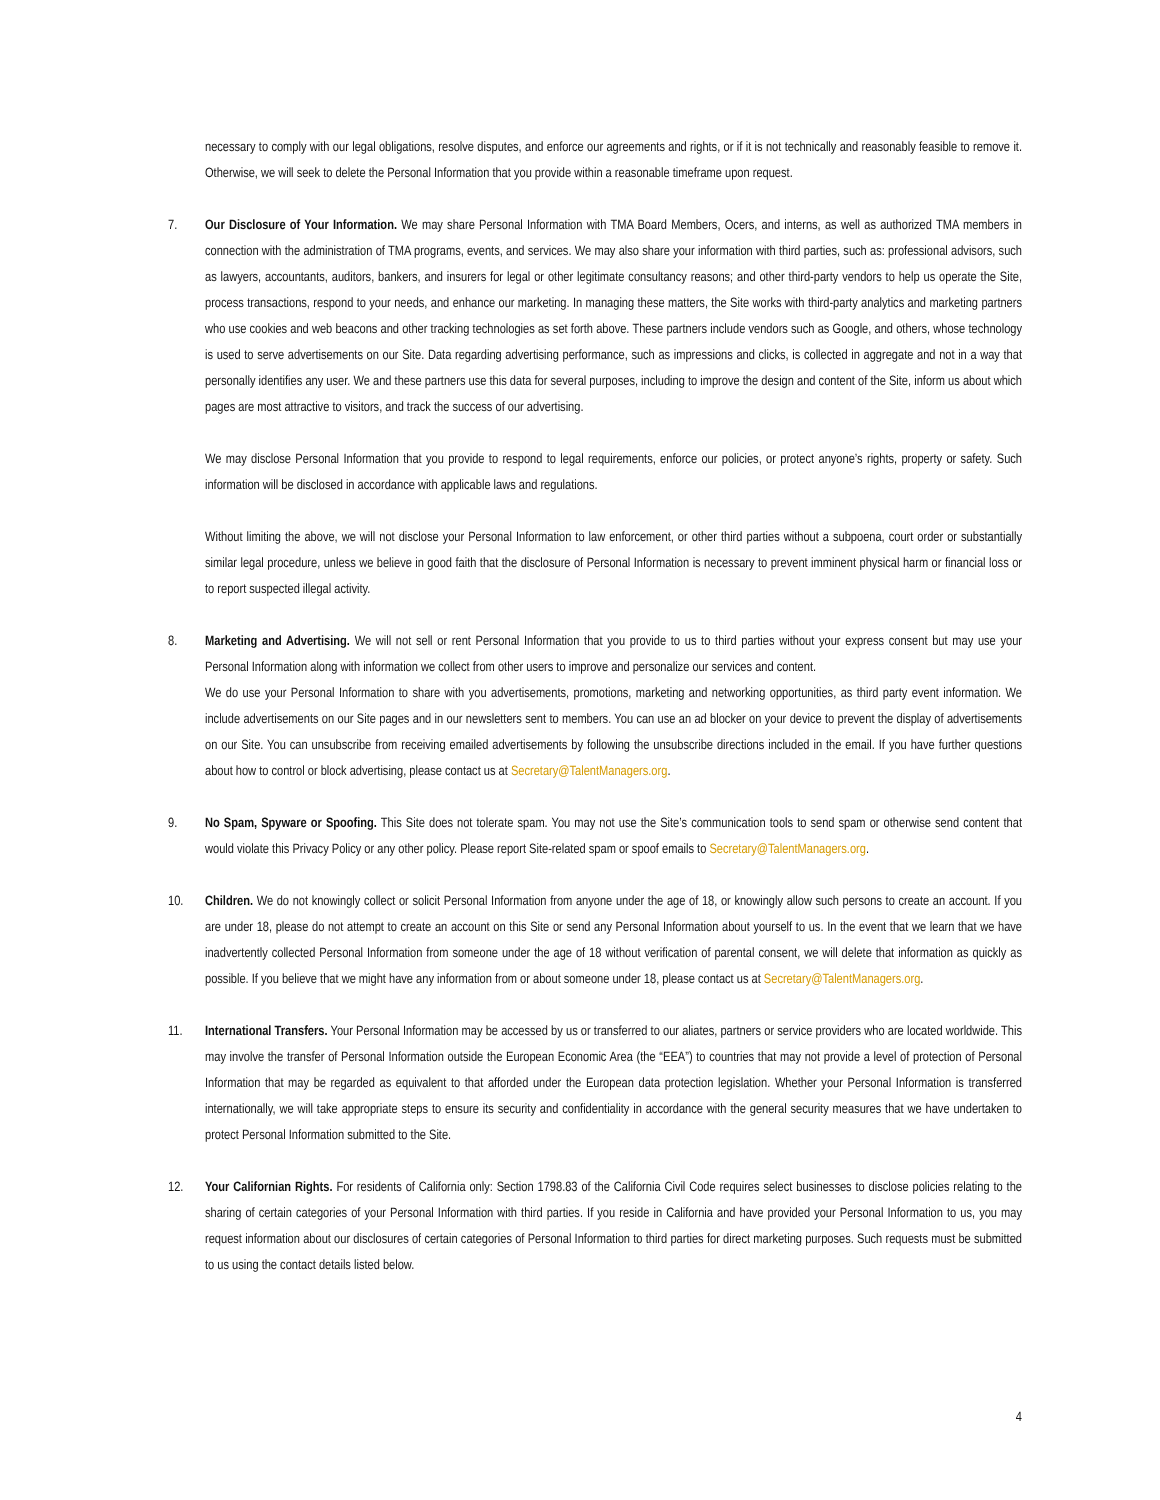necessary to comply with our legal obligations, resolve disputes, and enforce our agreements and rights, or if it is not technically and reasonably feasible to remove it. Otherwise, we will seek to delete the Personal Information that you provide within a reasonable timeframe upon request.
7. Our Disclosure of Your Information. We may share Personal Information with TMA Board Members, Ocers, and interns, as well as authorized TMA members in connection with the administration of TMA programs, events, and services. We may also share your information with third parties, such as: professional advisors, such as lawyers, accountants, auditors, bankers, and insurers for legal or other legitimate consultancy reasons; and other third-party vendors to help us operate the Site, process transactions, respond to your needs, and enhance our marketing. In managing these matters, the Site works with third-party analytics and marketing partners who use cookies and web beacons and other tracking technologies as set forth above. These partners include vendors such as Google, and others, whose technology is used to serve advertisements on our Site. Data regarding advertising performance, such as impressions and clicks, is collected in aggregate and not in a way that personally identifies any user. We and these partners use this data for several purposes, including to improve the design and content of the Site, inform us about which pages are most attractive to visitors, and track the success of our advertising.
We may disclose Personal Information that you provide to respond to legal requirements, enforce our policies, or protect anyone’s rights, property or safety. Such information will be disclosed in accordance with applicable laws and regulations.
Without limiting the above, we will not disclose your Personal Information to law enforcement, or other third parties without a subpoena, court order or substantially similar legal procedure, unless we believe in good faith that the disclosure of Personal Information is necessary to prevent imminent physical harm or financial loss or to report suspected illegal activity.
8. Marketing and Advertising. We will not sell or rent Personal Information that you provide to us to third parties without your express consent but may use your Personal Information along with information we collect from other users to improve and personalize our services and content.
We do use your Personal Information to share with you advertisements, promotions, marketing and networking opportunities, as third party event information. We include advertisements on our Site pages and in our newsletters sent to members. You can use an ad blocker on your device to prevent the display of advertisements on our Site. You can unsubscribe from receiving emailed advertisements by following the unsubscribe directions included in the email. If you have further questions about how to control or block advertising, please contact us at Secretary@TalentManagers.org.
9. No Spam, Spyware or Spoofing. This Site does not tolerate spam. You may not use the Site’s communication tools to send spam or otherwise send content that would violate this Privacy Policy or any other policy. Please report Site-related spam or spoof emails to Secretary@TalentManagers.org.
10. Children. We do not knowingly collect or solicit Personal Information from anyone under the age of 18, or knowingly allow such persons to create an account. If you are under 18, please do not attempt to create an account on this Site or send any Personal Information about yourself to us. In the event that we learn that we have inadvertently collected Personal Information from someone under the age of 18 without verification of parental consent, we will delete that information as quickly as possible. If you believe that we might have any information from or about someone under 18, please contact us at Secretary@TalentManagers.org.
11. International Transfers. Your Personal Information may be accessed by us or transferred to our aliates, partners or service providers who are located worldwide. This may involve the transfer of Personal Information outside the European Economic Area (the “EEA”) to countries that may not provide a level of protection of Personal Information that may be regarded as equivalent to that afforded under the European data protection legislation. Whether your Personal Information is transferred internationally, we will take appropriate steps to ensure its security and confidentiality in accordance with the general security measures that we have undertaken to protect Personal Information submitted to the Site.
12. Your Californian Rights. For residents of California only: Section 1798.83 of the California Civil Code requires select businesses to disclose policies relating to the sharing of certain categories of your Personal Information with third parties. If you reside in California and have provided your Personal Information to us, you may request information about our disclosures of certain categories of Personal Information to third parties for direct marketing purposes. Such requests must be submitted to us using the contact details listed below.
4